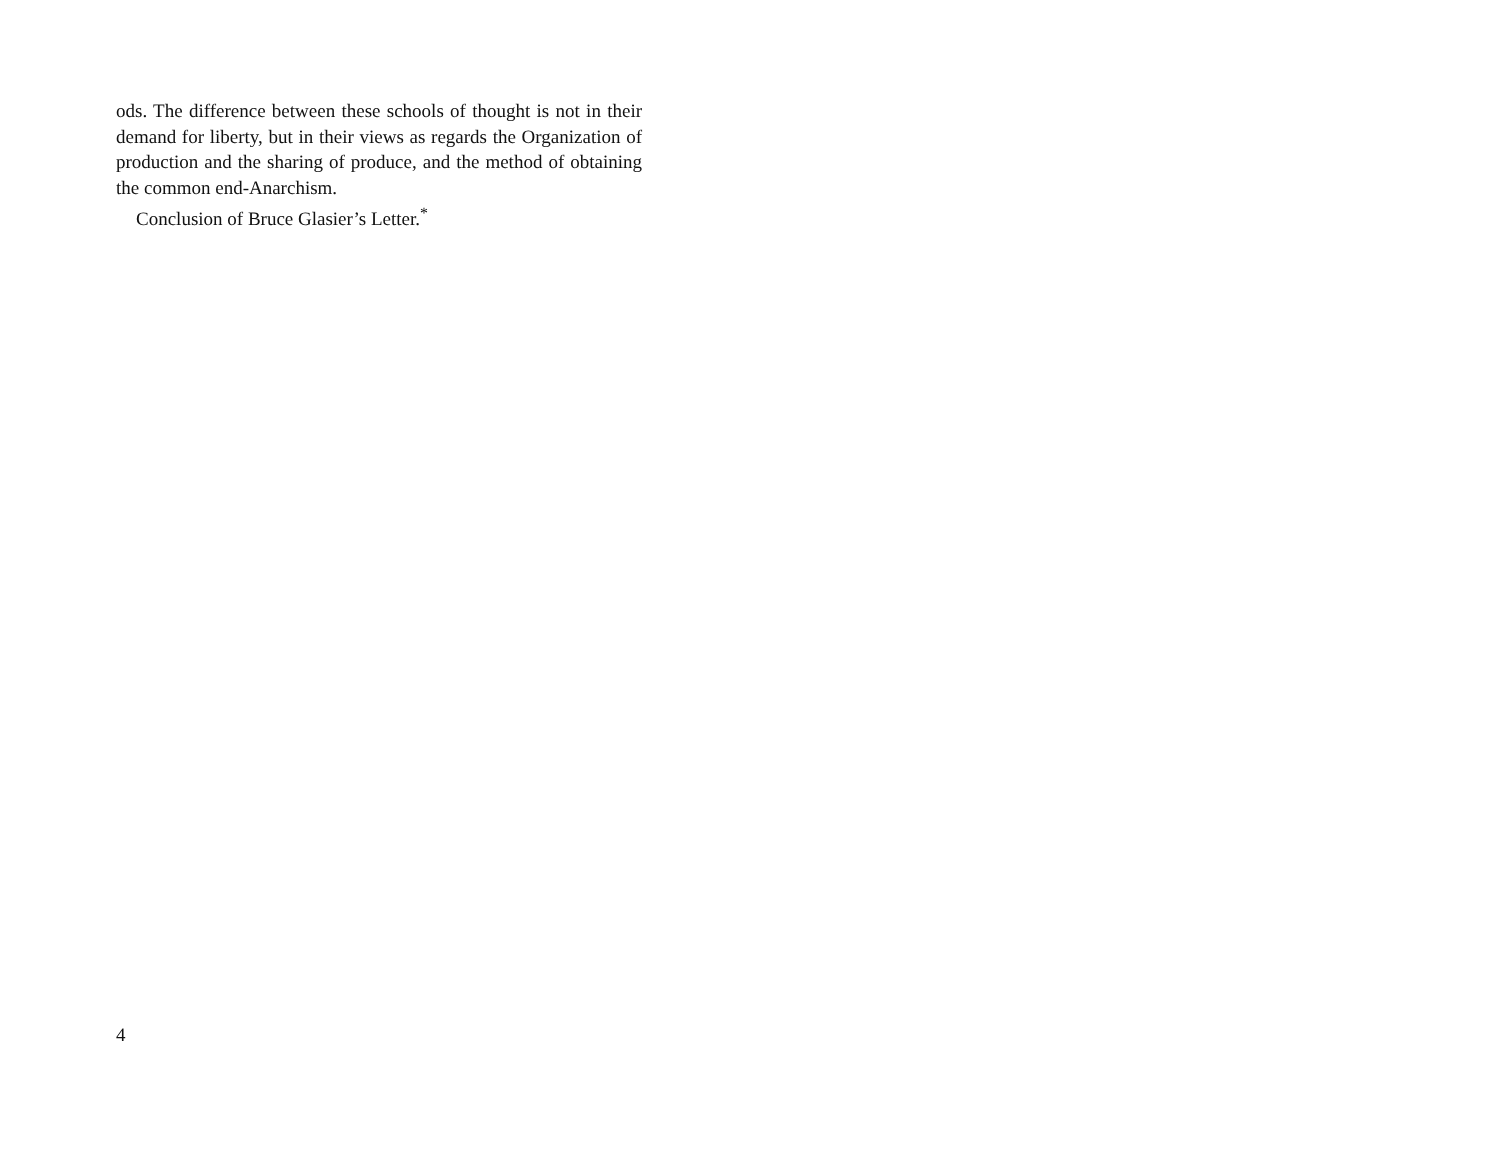ods. The difference between these schools of thought is not in their demand for liberty, but in their views as regards the Organization of production and the sharing of produce, and the method of obtaining the common end-Anarchism.
Conclusion of Bruce Glasier’s Letter.<sup>*</sup>
4